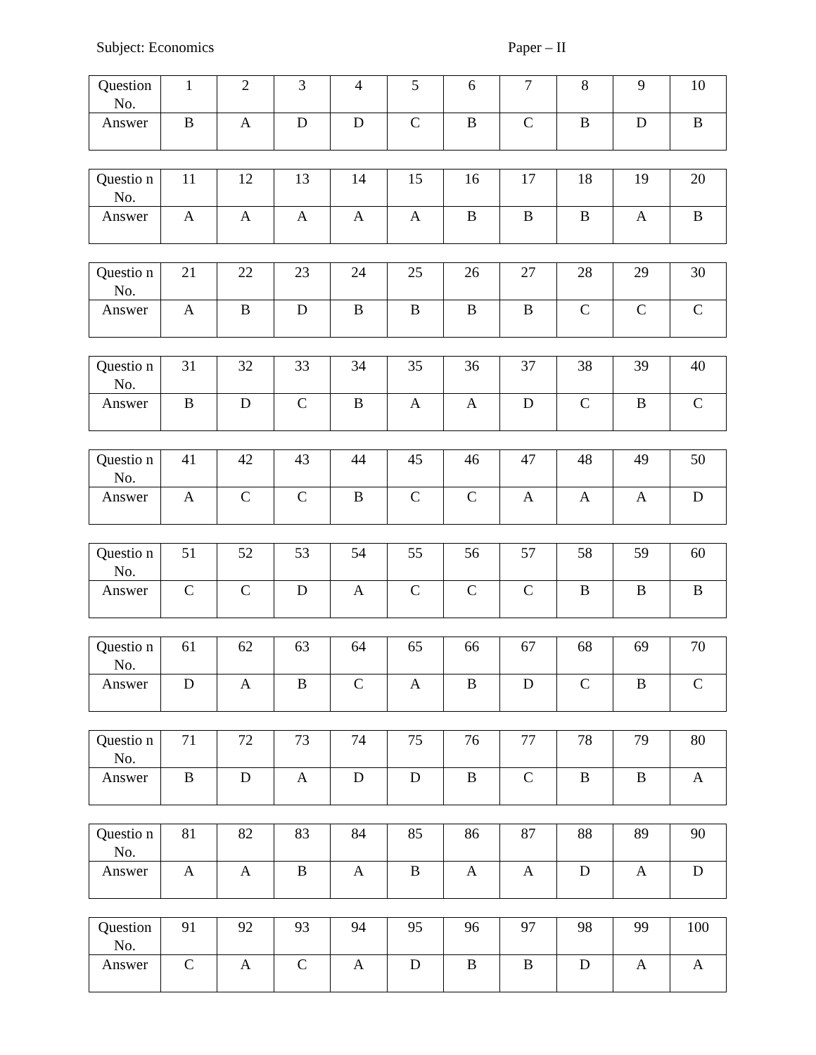Subject: Economics Paper – II
| Question No. | 1 | 2 | 3 | 4 | 5 | 6 | 7 | 8 | 9 | 10 |
| Answer | B | A | D | D | C | B | C | B | D | B |
| Questio n No. | 11 | 12 | 13 | 14 | 15 | 16 | 17 | 18 | 19 | 20 |
| Answer | A | A | A | A | A | B | B | B | A | B |
| Questio n No. | 21 | 22 | 23 | 24 | 25 | 26 | 27 | 28 | 29 | 30 |
| Answer | A | B | D | B | B | B | B | C | C | C |
| Questio n No. | 31 | 32 | 33 | 34 | 35 | 36 | 37 | 38 | 39 | 40 |
| Answer | B | D | C | B | A | A | D | C | B | C |
| Questio n No. | 41 | 42 | 43 | 44 | 45 | 46 | 47 | 48 | 49 | 50 |
| Answer | A | C | C | B | C | C | A | A | A | D |
| Questio n No. | 51 | 52 | 53 | 54 | 55 | 56 | 57 | 58 | 59 | 60 |
| Answer | C | C | D | A | C | C | C | B | B | B |
| Questio n No. | 61 | 62 | 63 | 64 | 65 | 66 | 67 | 68 | 69 | 70 |
| Answer | D | A | B | C | A | B | D | C | B | C |
| Questio n No. | 71 | 72 | 73 | 74 | 75 | 76 | 77 | 78 | 79 | 80 |
| Answer | B | D | A | D | D | B | C | B | B | A |
| Questio n No. | 81 | 82 | 83 | 84 | 85 | 86 | 87 | 88 | 89 | 90 |
| Answer | A | A | B | A | B | A | A | D | A | D |
| Question No. | 91 | 92 | 93 | 94 | 95 | 96 | 97 | 98 | 99 | 100 |
| Answer | C | A | C | A | D | B | B | D | A | A |